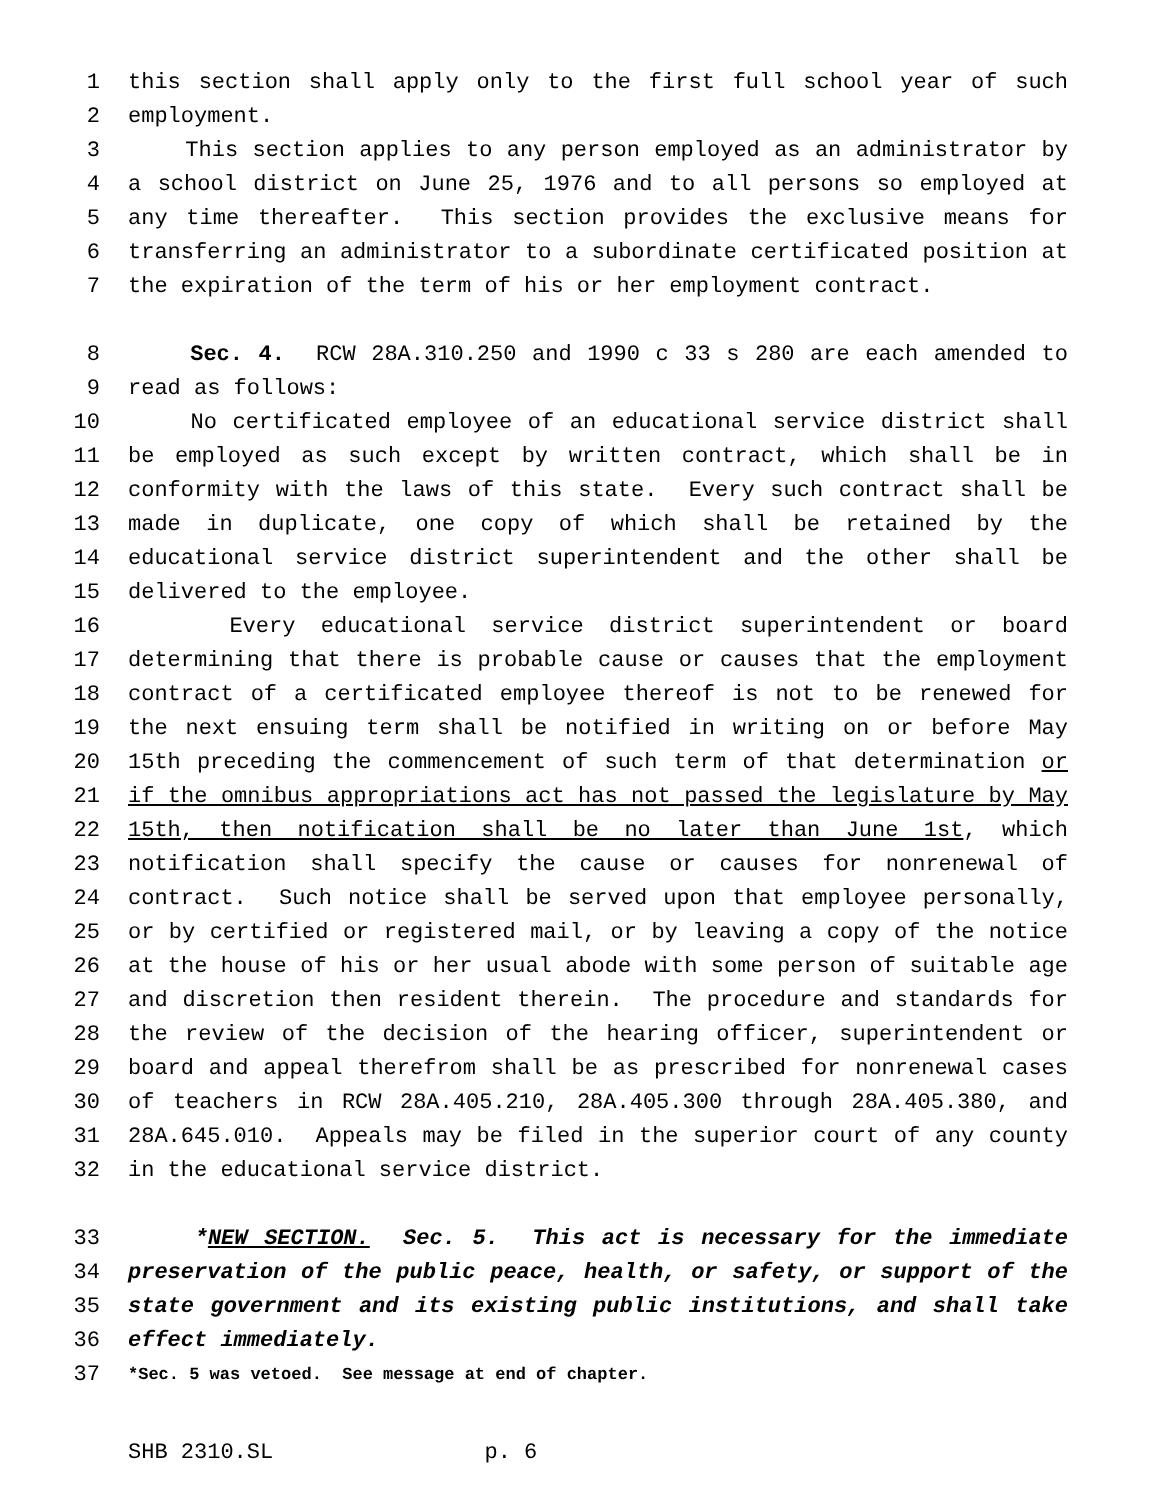1 this section shall apply only to the first full school year of such
2 employment.
3 This section applies to any person employed as an administrator by
4 a school district on June 25, 1976 and to all persons so employed at
5 any time thereafter. This section provides the exclusive means for
6 transferring an administrator to a subordinate certificated position at
7 the expiration of the term of his or her employment contract.
8 Sec. 4. RCW 28A.310.250 and 1990 c 33 s 280 are each amended to
9 read as follows:
10 No certificated employee of an educational service district shall
11 be employed as such except by written contract, which shall be in
12 conformity with the laws of this state. Every such contract shall be
13 made in duplicate, one copy of which shall be retained by the
14 educational service district superintendent and the other shall be
15 delivered to the employee.
16 Every educational service district superintendent or board
17 determining that there is probable cause or causes that the employment
18 contract of a certificated employee thereof is not to be renewed for
19 the next ensuing term shall be notified in writing on or before May
20 15th preceding the commencement of such term of that determination or
21 if the omnibus appropriations act has not passed the legislature by May
22 15th, then notification shall be no later than June 1st, which
23 notification shall specify the cause or causes for nonrenewal of
24 contract. Such notice shall be served upon that employee personally,
25 or by certified or registered mail, or by leaving a copy of the notice
26 at the house of his or her usual abode with some person of suitable age
27 and discretion then resident therein. The procedure and standards for
28 the review of the decision of the hearing officer, superintendent or
29 board and appeal therefrom shall be as prescribed for nonrenewal cases
30 of teachers in RCW 28A.405.210, 28A.405.300 through 28A.405.380, and
31 28A.645.010. Appeals may be filed in the superior court of any county
32 in the educational service district.
33 *NEW SECTION. Sec. 5. This act is necessary for the immediate
34 preservation of the public peace, health, or safety, or support of the
35 state government and its existing public institutions, and shall take
36 effect immediately.
37 *Sec. 5 was vetoed. See message at end of chapter.
SHB 2310.SL p. 6